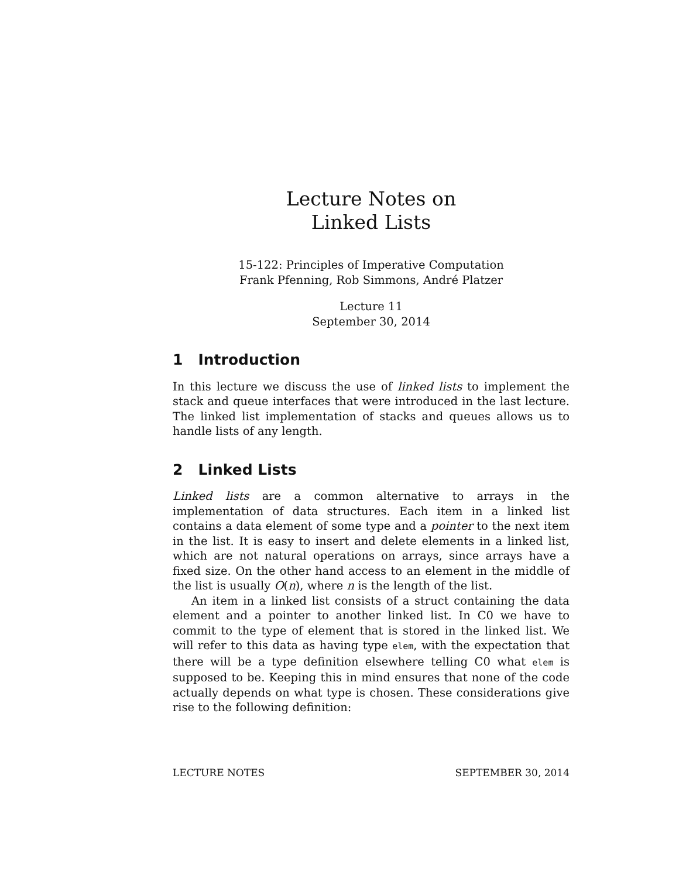Lecture Notes on
Linked Lists
15-122: Principles of Imperative Computation
Frank Pfenning, Rob Simmons, André Platzer
Lecture 11
September 30, 2014
1 Introduction
In this lecture we discuss the use of linked lists to implement the stack and queue interfaces that were introduced in the last lecture. The linked list implementation of stacks and queues allows us to handle lists of any length.
2 Linked Lists
Linked lists are a common alternative to arrays in the implementation of data structures. Each item in a linked list contains a data element of some type and a pointer to the next item in the list. It is easy to insert and delete elements in a linked list, which are not natural operations on arrays, since arrays have a fixed size. On the other hand access to an element in the middle of the list is usually O(n), where n is the length of the list.
An item in a linked list consists of a struct containing the data element and a pointer to another linked list. In C0 we have to commit to the type of element that is stored in the linked list. We will refer to this data as having type elem, with the expectation that there will be a type definition elsewhere telling C0 what elem is supposed to be. Keeping this in mind ensures that none of the code actually depends on what type is chosen. These considerations give rise to the following definition:
LECTURE NOTES SEPTEMBER 30, 2014